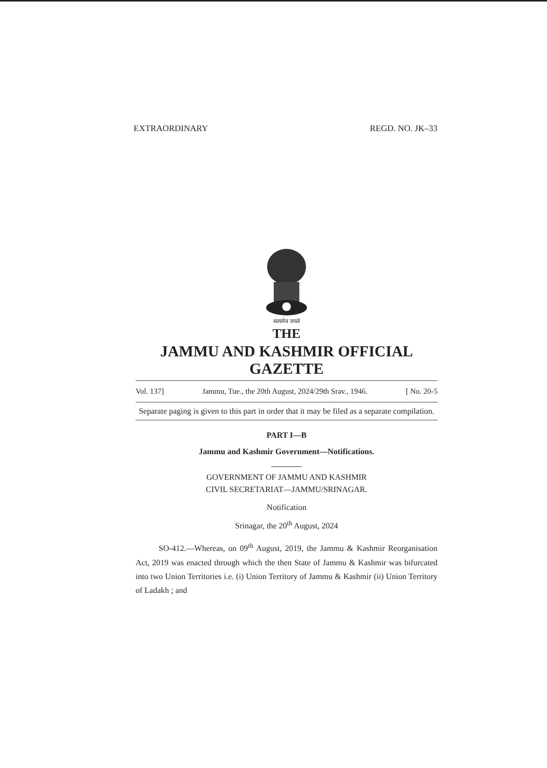EXTRAORDINARY REGD. NO. JK–33
सत्यमेव जयते
THE
JAMMU AND KASHMIR OFFICIAL GAZETTE
Vol. 137] Jammu, Tue., the 20th August, 2024/29th Srav., 1946. [ No. 20-5
Separate paging is given to this part in order that it may be filed as a separate compilation.
PART I—B
Jammu and Kashmir Government—Notifications.
GOVERNMENT OF JAMMU AND KASHMIR
CIVIL SECRETARIAT—JAMMU/SRINAGAR.
Notification
Srinagar, the 20<sup>th</sup> August, 2024
SO-412.—Whereas, on 09<sup>th</sup> August, 2019, the Jammu & Kashmir Reorganisation Act, 2019 was enacted through which the then State of Jammu & Kashmir was bifurcated into two Union Territories i.e. (i) Union Territory of Jammu & Kashmir (ii) Union Territory of Ladakh ; and